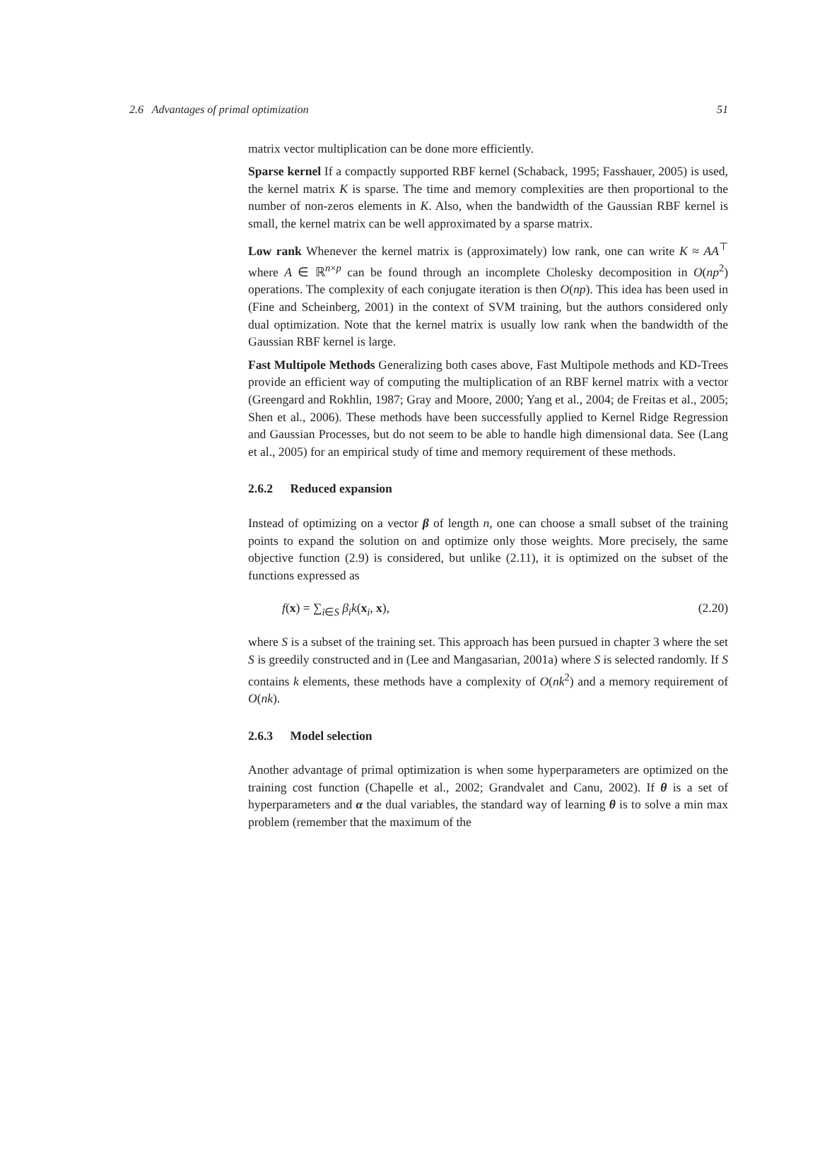2.6 Advantages of primal optimization 51
matrix vector multiplication can be done more efficiently.
Sparse kernel If a compactly supported RBF kernel (Schaback, 1995; Fasshauer, 2005) is used, the kernel matrix K is sparse. The time and memory complexities are then proportional to the number of non-zeros elements in K. Also, when the bandwidth of the Gaussian RBF kernel is small, the kernel matrix can be well approximated by a sparse matrix.
Low rank Whenever the kernel matrix is (approximately) low rank, one can write K ≈ AA<sup>⊤</sup> where A ∈ ℝ<sup>n×p</sup> can be found through an incomplete Cholesky decomposition in O(np<sup>2</sup>) operations. The complexity of each conjugate iteration is then O(np). This idea has been used in (Fine and Scheinberg, 2001) in the context of SVM training, but the authors considered only dual optimization. Note that the kernel matrix is usually low rank when the bandwidth of the Gaussian RBF kernel is large.
Fast Multipole Methods Generalizing both cases above, Fast Multipole methods and KD-Trees provide an efficient way of computing the multiplication of an RBF kernel matrix with a vector (Greengard and Rokhlin, 1987; Gray and Moore, 2000; Yang et al., 2004; de Freitas et al., 2005; Shen et al., 2006). These methods have been successfully applied to Kernel Ridge Regression and Gaussian Processes, but do not seem to be able to handle high dimensional data. See (Lang et al., 2005) for an empirical study of time and memory requirement of these methods.
2.6.2 Reduced expansion
Instead of optimizing on a vector β of length n, one can choose a small subset of the training points to expand the solution on and optimize only those weights. More precisely, the same objective function (2.9) is considered, but unlike (2.11), it is optimized on the subset of the functions expressed as
f(x) = ∑<sub>i∈S</sub> β<sub>i</sub>k(x<sub>i</sub>, x), (2.20)
where S is a subset of the training set. This approach has been pursued in chapter 3 where the set S is greedily constructed and in (Lee and Mangasarian, 2001a) where S is selected randomly. If S contains k elements, these methods have a complexity of O(nk<sup>2</sup>) and a memory requirement of O(nk).
2.6.3 Model selection
Another advantage of primal optimization is when some hyperparameters are optimized on the training cost function (Chapelle et al., 2002; Grandvalet and Canu, 2002). If θ is a set of hyperparameters and α the dual variables, the standard way of learning θ is to solve a min max problem (remember that the maximum of the